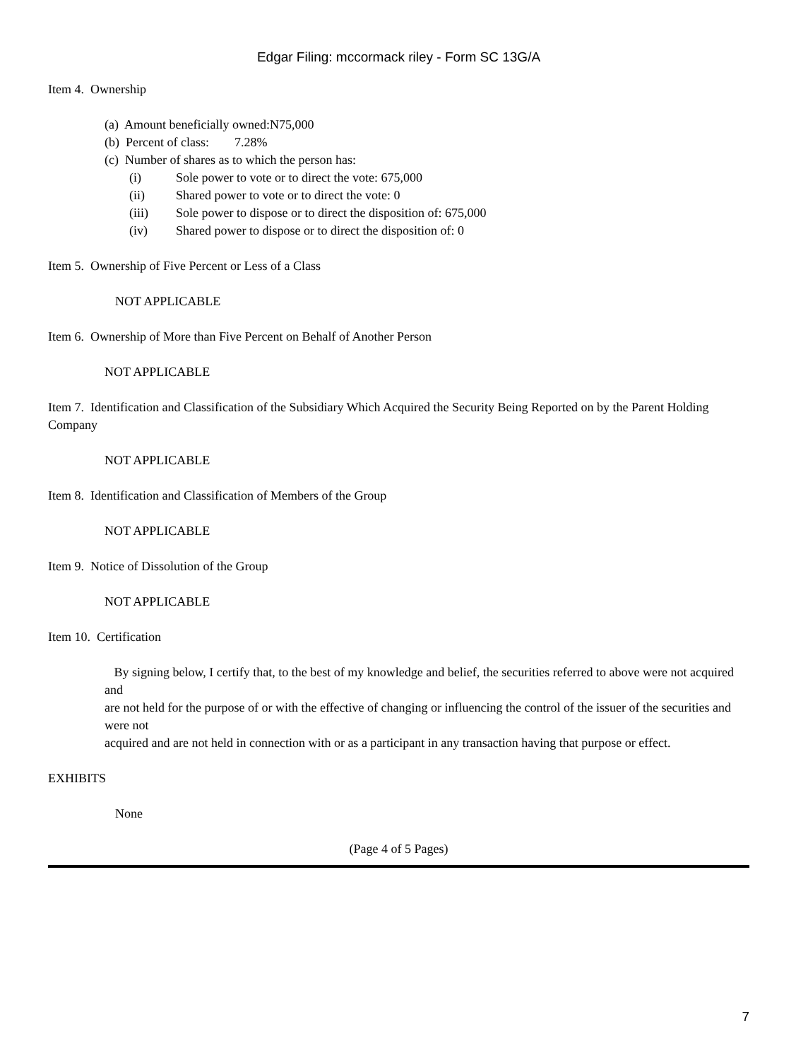Edgar Filing: mccormack riley - Form SC 13G/A
Item 4. Ownership
(a) Amount beneficially owned:N75,000
(b) Percent of class: 7.28%
(c) Number of shares as to which the person has:
(i) Sole power to vote or to direct the vote: 675,000
(ii) Shared power to vote or to direct the vote: 0
(iii) Sole power to dispose or to direct the disposition of: 675,000
(iv) Shared power to dispose or to direct the disposition of: 0
Item 5. Ownership of Five Percent or Less of a Class
NOT APPLICABLE
Item 6. Ownership of More than Five Percent on Behalf of Another Person
NOT APPLICABLE
Item 7. Identification and Classification of the Subsidiary Which Acquired the Security Being Reported on by the Parent Holding Company
NOT APPLICABLE
Item 8. Identification and Classification of Members of the Group
NOT APPLICABLE
Item 9. Notice of Dissolution of the Group
NOT APPLICABLE
Item 10. Certification
By signing below, I certify that, to the best of my knowledge and belief, the securities referred to above were not acquired and
are not held for the purpose of or with the effective of changing or influencing the control of the issuer of the securities and were not
acquired and are not held in connection with or as a participant in any transaction having that purpose or effect.
EXHIBITS
None
(Page 4 of 5 Pages)
7